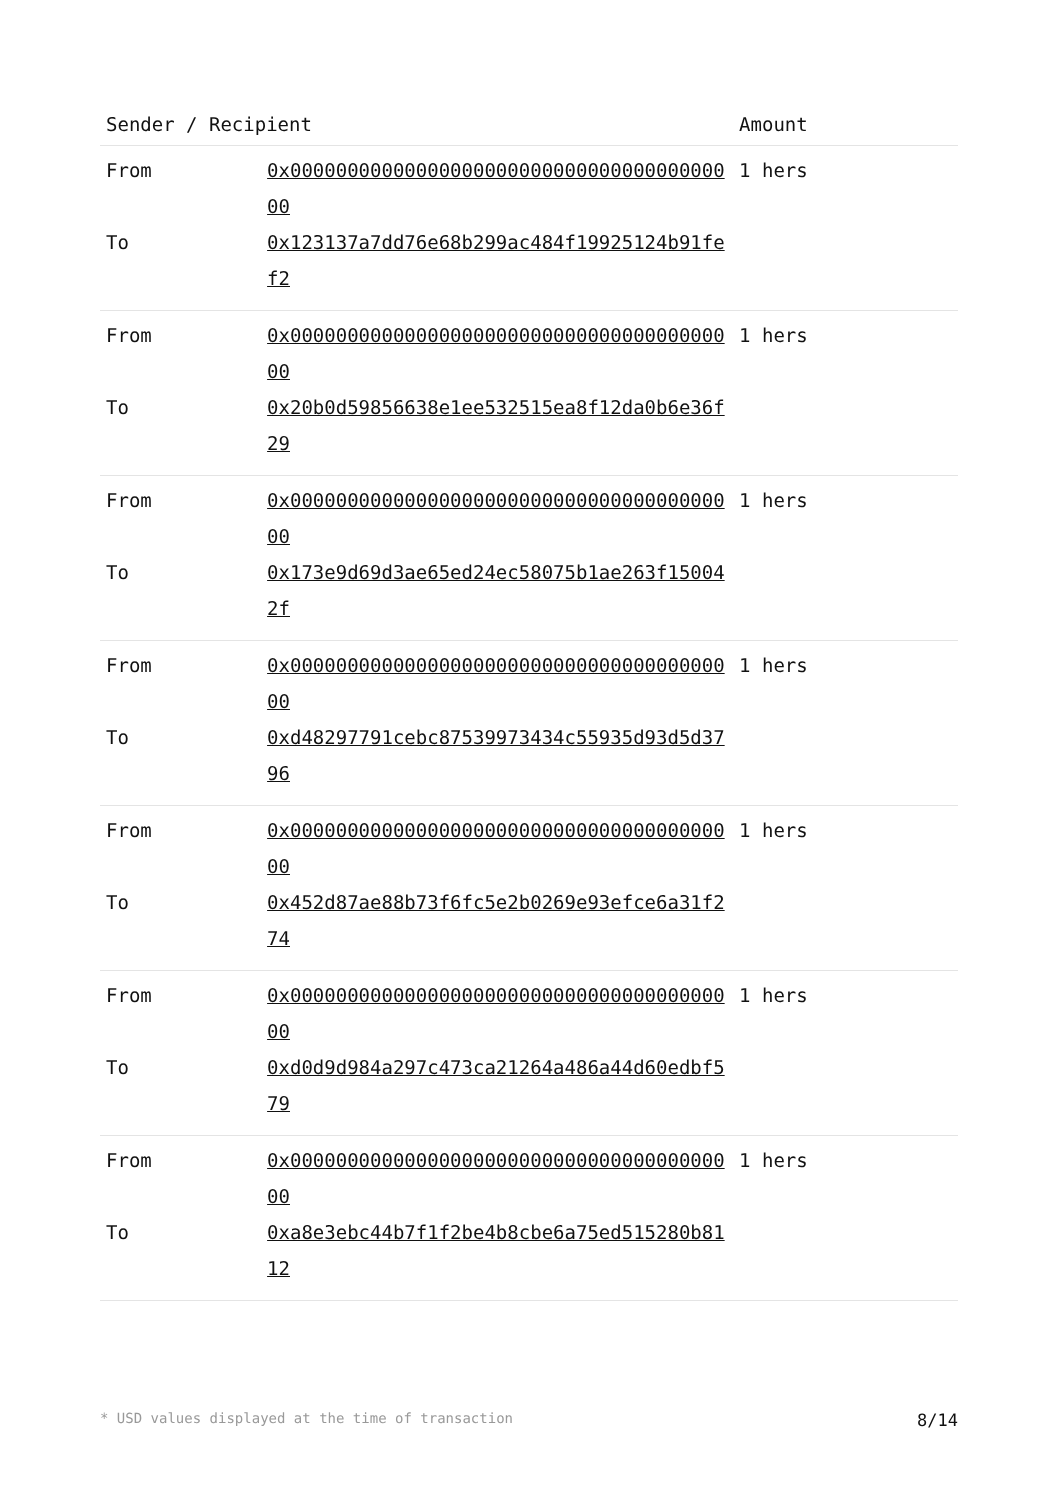| Sender / Recipient | | Amount |
| --- | --- | --- |
| From | 0x0000000000000000000000000000000000000000 | 1 hers |
| To | 0x123137a7dd76e68b299ac484f19925124b91fef2 | |
| From | 0x0000000000000000000000000000000000000000 | 1 hers |
| To | 0x20b0d59856638e1ee532515ea8f12da0b6e36f29 | |
| From | 0x0000000000000000000000000000000000000000 | 1 hers |
| To | 0x173e9d69d3ae65ed24ec58075b1ae263f150042f | |
| From | 0x0000000000000000000000000000000000000000 | 1 hers |
| To | 0xd48297791cebc87539973434c55935d93d5d3796 | |
| From | 0x0000000000000000000000000000000000000000 | 1 hers |
| To | 0x452d87ae88b73f6fc5e2b0269e93efce6a31f274 | |
| From | 0x0000000000000000000000000000000000000000 | 1 hers |
| To | 0xd0d9d984a297c473ca21264a486a44d60edbf579 | |
| From | 0x0000000000000000000000000000000000000000 | 1 hers |
| To | 0xa8e3ebc44b7f1f2be4b8cbe6a75ed515280b8112 | |
* USD values displayed at the time of transaction 8/14